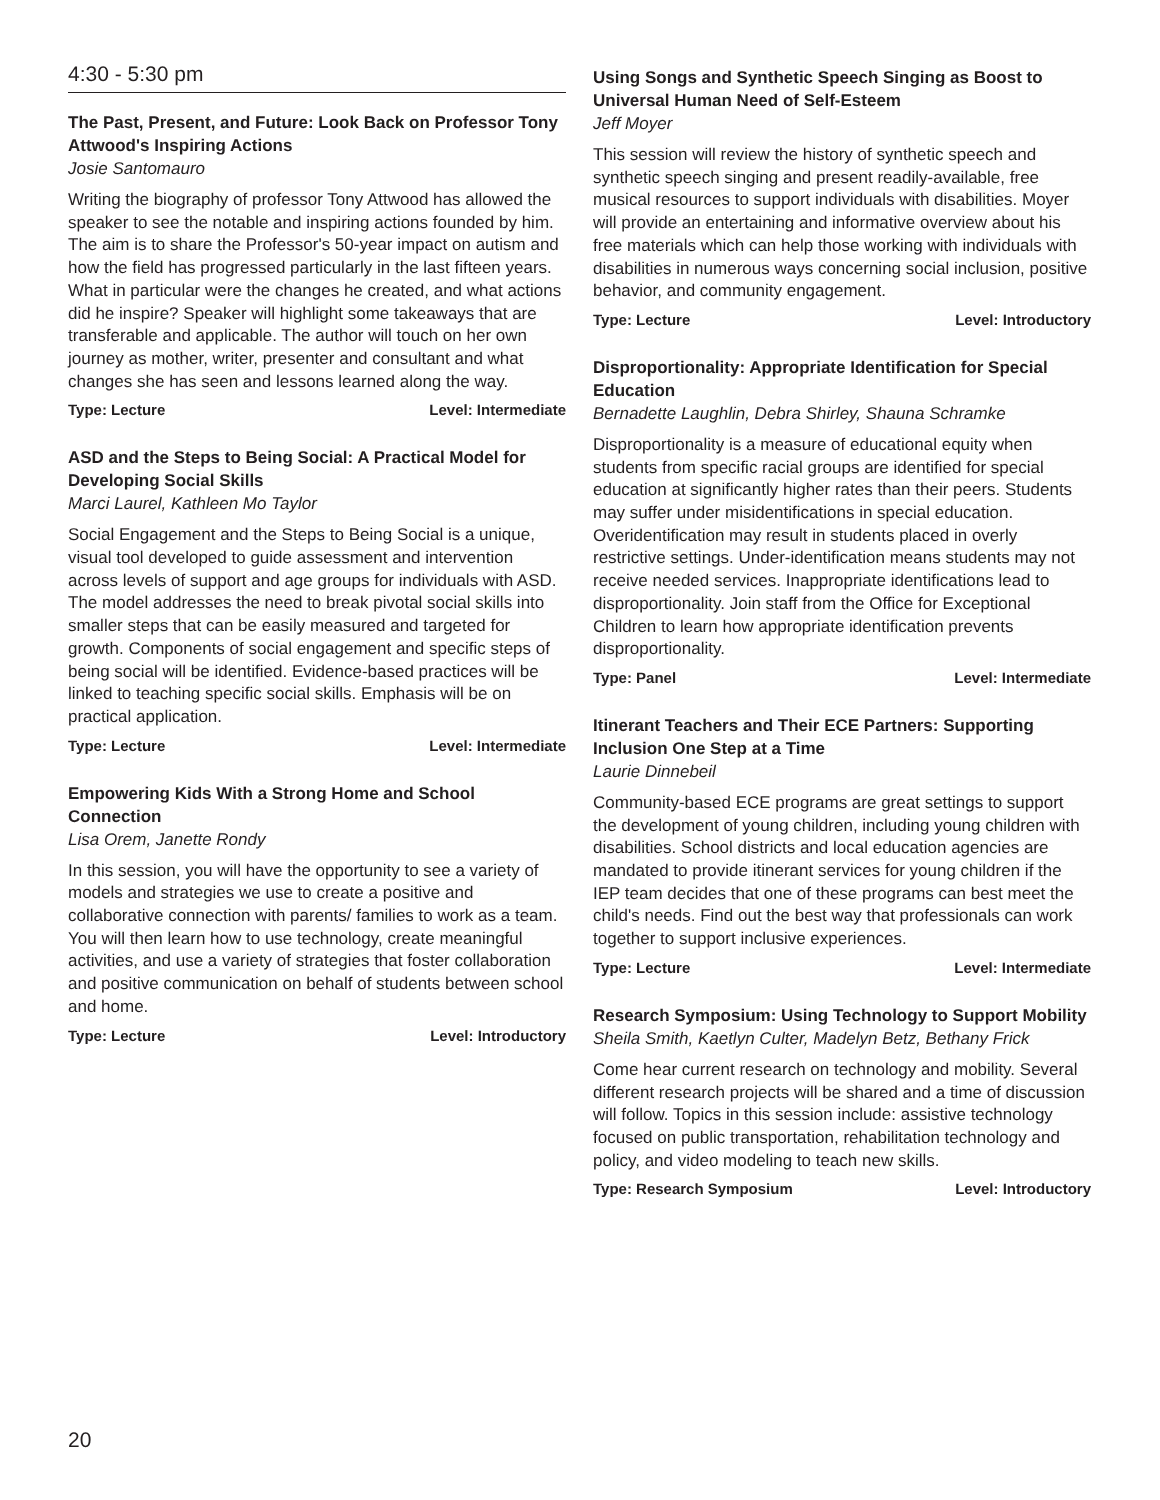4:30 - 5:30 pm
The Past, Present, and Future: Look Back on Professor Tony Attwood's Inspiring Actions
Josie Santomauro
Writing the biography of professor Tony Attwood has allowed the speaker to see the notable and inspiring actions founded by him. The aim is to share the Professor's 50-year impact on autism and how the field has progressed particularly in the last fifteen years. What in particular were the changes he created, and what actions did he inspire? Speaker will highlight some takeaways that are transferable and applicable. The author will touch on her own journey as mother, writer, presenter and consultant and what changes she has seen and lessons learned along the way.
Type: Lecture Level: Intermediate
ASD and the Steps to Being Social: A Practical Model for Developing Social Skills
Marci Laurel, Kathleen Mo Taylor
Social Engagement and the Steps to Being Social is a unique, visual tool developed to guide assessment and intervention across levels of support and age groups for individuals with ASD. The model addresses the need to break pivotal social skills into smaller steps that can be easily measured and targeted for growth. Components of social engagement and specific steps of being social will be identified. Evidence-based practices will be linked to teaching specific social skills. Emphasis will be on practical application.
Type: Lecture Level: Intermediate
Empowering Kids With a Strong Home and School Connection
Lisa Orem, Janette Rondy
In this session, you will have the opportunity to see a variety of models and strategies we use to create a positive and collaborative connection with parents/ families to work as a team. You will then learn how to use technology, create meaningful activities, and use a variety of strategies that foster collaboration and positive communication on behalf of students between school and home.
Type: Lecture Level: Introductory
Using Songs and Synthetic Speech Singing as Boost to Universal Human Need of Self-Esteem
Jeff Moyer
This session will review the history of synthetic speech and synthetic speech singing and present readily-available, free musical resources to support individuals with disabilities. Moyer will provide an entertaining and informative overview about his free materials which can help those working with individuals with disabilities in numerous ways concerning social inclusion, positive behavior, and community engagement.
Type: Lecture Level: Introductory
Disproportionality: Appropriate Identification for Special Education
Bernadette Laughlin, Debra Shirley, Shauna Schramke
Disproportionality is a measure of educational equity when students from specific racial groups are identified for special education at significantly higher rates than their peers. Students may suffer under misidentifications in special education. Overidentification may result in students placed in overly restrictive settings. Under-identification means students may not receive needed services. Inappropriate identifications lead to disproportionality. Join staff from the Office for Exceptional Children to learn how appropriate identification prevents disproportionality.
Type: Panel Level: Intermediate
Itinerant Teachers and Their ECE Partners: Supporting Inclusion One Step at a Time
Laurie Dinnebeil
Community-based ECE programs are great settings to support the development of young children, including young children with disabilities. School districts and local education agencies are mandated to provide itinerant services for young children if the IEP team decides that one of these programs can best meet the child's needs. Find out the best way that professionals can work together to support inclusive experiences.
Type: Lecture Level: Intermediate
Research Symposium: Using Technology to Support Mobility
Sheila Smith, Kaetlyn Culter, Madelyn Betz, Bethany Frick
Come hear current research on technology and mobility. Several different research projects will be shared and a time of discussion will follow. Topics in this session include: assistive technology focused on public transportation, rehabilitation technology and policy, and video modeling to teach new skills.
Type: Research Symposium Level: Introductory
20